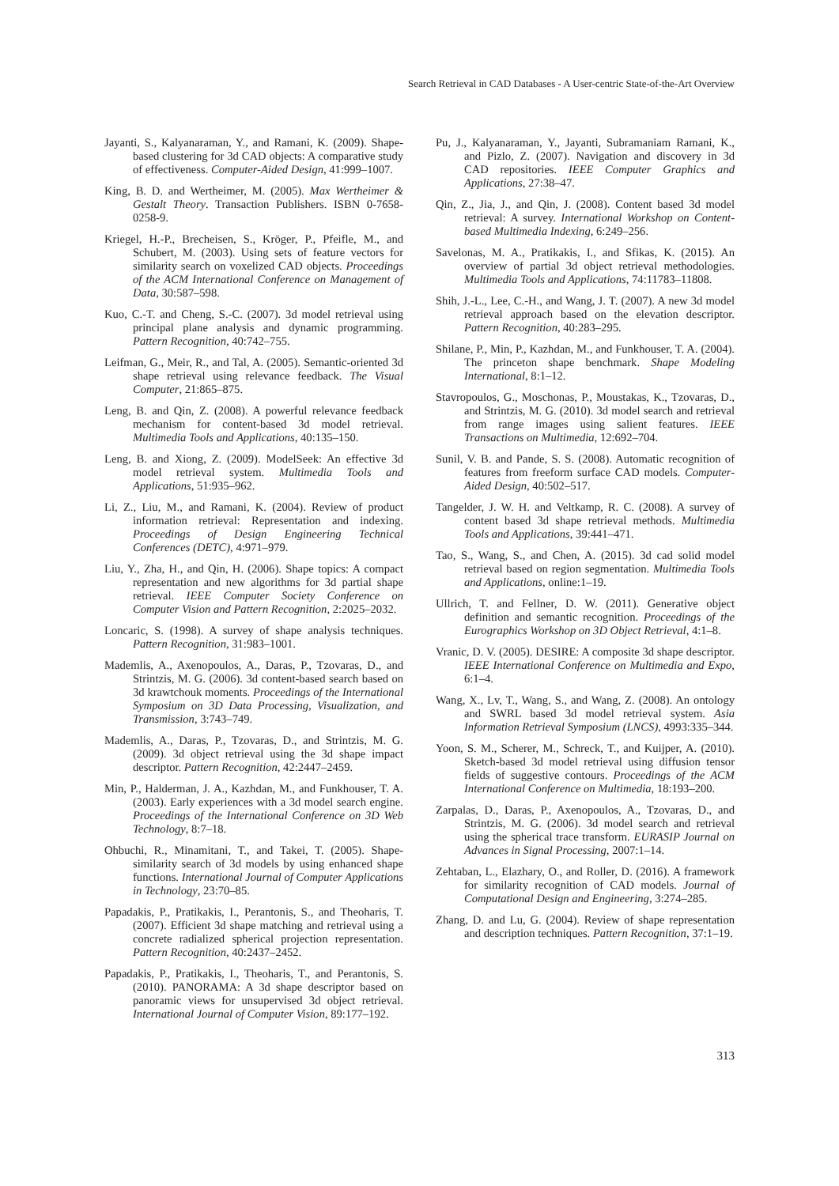Search Retrieval in CAD Databases - A User-centric State-of-the-Art Overview
Jayanti, S., Kalyanaraman, Y., and Ramani, K. (2009). Shape-based clustering for 3d CAD objects: A comparative study of effectiveness. Computer-Aided Design, 41:999–1007.
King, B. D. and Wertheimer, M. (2005). Max Wertheimer & Gestalt Theory. Transaction Publishers. ISBN 0-7658-0258-9.
Kriegel, H.-P., Brecheisen, S., Kröger, P., Pfeifle, M., and Schubert, M. (2003). Using sets of feature vectors for similarity search on voxelized CAD objects. Proceedings of the ACM International Conference on Management of Data, 30:587–598.
Kuo, C.-T. and Cheng, S.-C. (2007). 3d model retrieval using principal plane analysis and dynamic programming. Pattern Recognition, 40:742–755.
Leifman, G., Meir, R., and Tal, A. (2005). Semantic-oriented 3d shape retrieval using relevance feedback. The Visual Computer, 21:865–875.
Leng, B. and Qin, Z. (2008). A powerful relevance feedback mechanism for content-based 3d model retrieval. Multimedia Tools and Applications, 40:135–150.
Leng, B. and Xiong, Z. (2009). ModelSeek: An effective 3d model retrieval system. Multimedia Tools and Applications, 51:935–962.
Li, Z., Liu, M., and Ramani, K. (2004). Review of product information retrieval: Representation and indexing. Proceedings of Design Engineering Technical Conferences (DETC), 4:971–979.
Liu, Y., Zha, H., and Qin, H. (2006). Shape topics: A compact representation and new algorithms for 3d partial shape retrieval. IEEE Computer Society Conference on Computer Vision and Pattern Recognition, 2:2025–2032.
Loncaric, S. (1998). A survey of shape analysis techniques. Pattern Recognition, 31:983–1001.
Mademlis, A., Axenopoulos, A., Daras, P., Tzovaras, D., and Strintzis, M. G. (2006). 3d content-based search based on 3d krawtchouk moments. Proceedings of the International Symposium on 3D Data Processing, Visualization, and Transmission, 3:743–749.
Mademlis, A., Daras, P., Tzovaras, D., and Strintzis, M. G. (2009). 3d object retrieval using the 3d shape impact descriptor. Pattern Recognition, 42:2447–2459.
Min, P., Halderman, J. A., Kazhdan, M., and Funkhouser, T. A. (2003). Early experiences with a 3d model search engine. Proceedings of the International Conference on 3D Web Technology, 8:7–18.
Ohbuchi, R., Minamitani, T., and Takei, T. (2005). Shape-similarity search of 3d models by using enhanced shape functions. International Journal of Computer Applications in Technology, 23:70–85.
Papadakis, P., Pratikakis, I., Perantonis, S., and Theoharis, T. (2007). Efficient 3d shape matching and retrieval using a concrete radialized spherical projection representation. Pattern Recognition, 40:2437–2452.
Papadakis, P., Pratikakis, I., Theoharis, T., and Perantonis, S. (2010). PANORAMA: A 3d shape descriptor based on panoramic views for unsupervised 3d object retrieval. International Journal of Computer Vision, 89:177–192.
Pu, J., Kalyanaraman, Y., Jayanti, Subramaniam Ramani, K., and Pizlo, Z. (2007). Navigation and discovery in 3d CAD repositories. IEEE Computer Graphics and Applications, 27:38–47.
Qin, Z., Jia, J., and Qin, J. (2008). Content based 3d model retrieval: A survey. International Workshop on Content-based Multimedia Indexing, 6:249–256.
Savelonas, M. A., Pratikakis, I., and Sfikas, K. (2015). An overview of partial 3d object retrieval methodologies. Multimedia Tools and Applications, 74:11783–11808.
Shih, J.-L., Lee, C.-H., and Wang, J. T. (2007). A new 3d model retrieval approach based on the elevation descriptor. Pattern Recognition, 40:283–295.
Shilane, P., Min, P., Kazhdan, M., and Funkhouser, T. A. (2004). The princeton shape benchmark. Shape Modeling International, 8:1–12.
Stavropoulos, G., Moschonas, P., Moustakas, K., Tzovaras, D., and Strintzis, M. G. (2010). 3d model search and retrieval from range images using salient features. IEEE Transactions on Multimedia, 12:692–704.
Sunil, V. B. and Pande, S. S. (2008). Automatic recognition of features from freeform surface CAD models. Computer-Aided Design, 40:502–517.
Tangelder, J. W. H. and Veltkamp, R. C. (2008). A survey of content based 3d shape retrieval methods. Multimedia Tools and Applications, 39:441–471.
Tao, S., Wang, S., and Chen, A. (2015). 3d cad solid model retrieval based on region segmentation. Multimedia Tools and Applications, online:1–19.
Ullrich, T. and Fellner, D. W. (2011). Generative object definition and semantic recognition. Proceedings of the Eurographics Workshop on 3D Object Retrieval, 4:1–8.
Vranic, D. V. (2005). DESIRE: A composite 3d shape descriptor. IEEE International Conference on Multimedia and Expo, 6:1–4.
Wang, X., Lv, T., Wang, S., and Wang, Z. (2008). An ontology and SWRL based 3d model retrieval system. Asia Information Retrieval Symposium (LNCS), 4993:335–344.
Yoon, S. M., Scherer, M., Schreck, T., and Kuijper, A. (2010). Sketch-based 3d model retrieval using diffusion tensor fields of suggestive contours. Proceedings of the ACM International Conference on Multimedia, 18:193–200.
Zarpalas, D., Daras, P., Axenopoulos, A., Tzovaras, D., and Strintzis, M. G. (2006). 3d model search and retrieval using the spherical trace transform. EURASIP Journal on Advances in Signal Processing, 2007:1–14.
Zehtaban, L., Elazhary, O., and Roller, D. (2016). A framework for similarity recognition of CAD models. Journal of Computational Design and Engineering, 3:274–285.
Zhang, D. and Lu, G. (2004). Review of shape representation and description techniques. Pattern Recognition, 37:1–19.
313